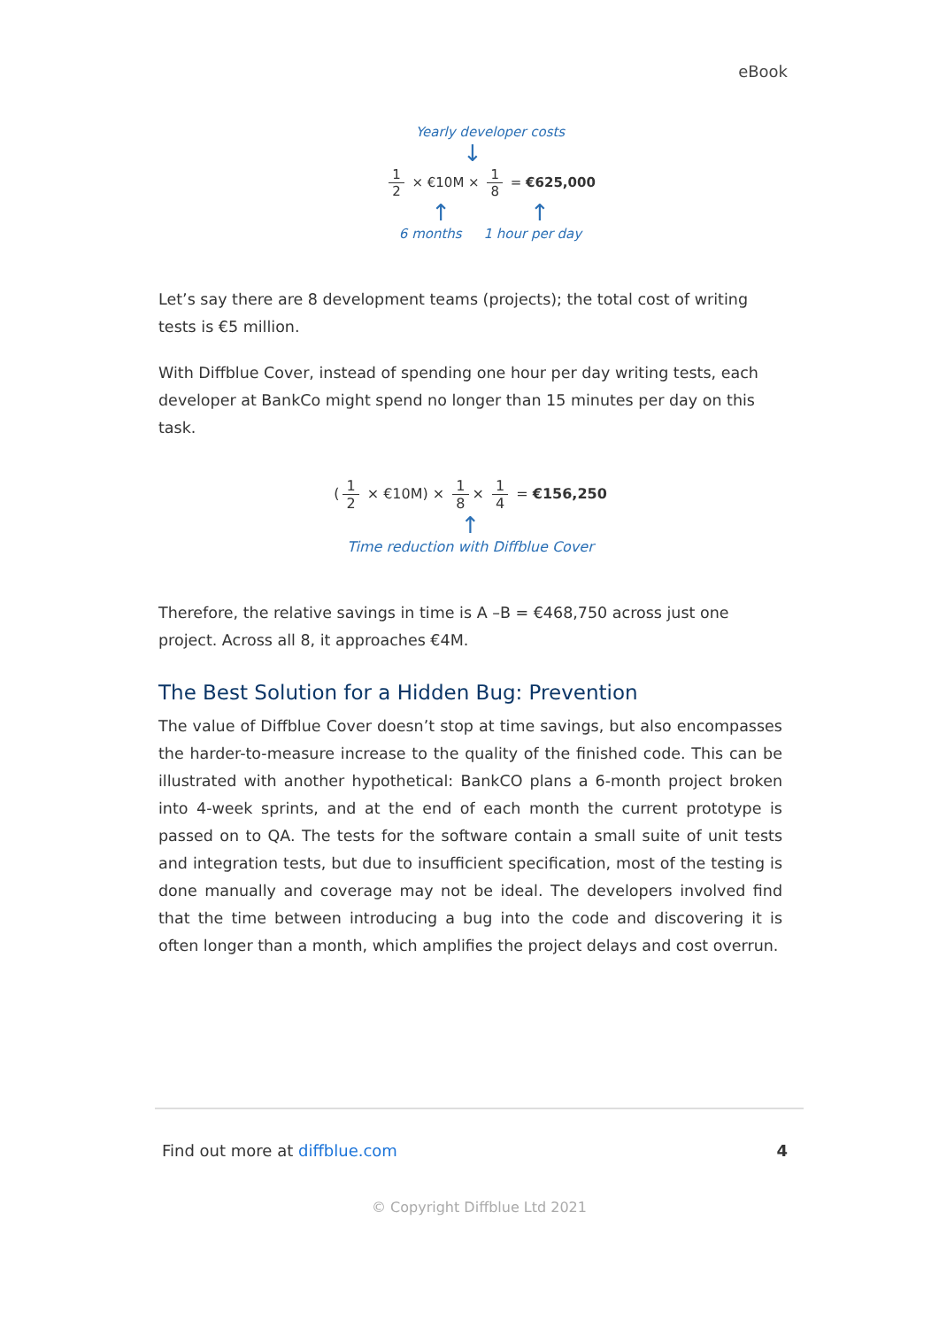eBook
Yearly developer costs
↓
1 2 × €10M × 1 8 = €625,000
↑ ↑
6 months 1 hour per day
Let’s say there are 8 development teams (projects); the total cost of writing tests is €5 million.
With Diffblue Cover, instead of spending one hour per day writing tests, each developer at BankCo might spend no longer than 15 minutes per day on this task.
(1 2 × €10M) × 1 8 × 1 4 = €156,250
↑
Time reduction with Diffblue Cover
Therefore, the relative savings in time is A –B = €468,750 across just one project. Across all 8, it approaches €4M.
The Best Solution for a Hidden Bug: Prevention
The value of Diffblue Cover doesn’t stop at time savings, but also encompasses the harder-to-measure increase to the quality of the finished code. This can be illustrated with another hypothetical: BankCO plans a 6-month project broken into 4-week sprints, and at the end of each month the current prototype is passed on to QA. The tests for the software contain a small suite of unit tests and integration tests, but due to insufficient specification, most of the testing is done manually and coverage may not be ideal. The developers involved find that the time between introducing a bug into the code and discovering it is often longer than a month, which amplifies the project delays and cost overrun.
Find out more at diffblue.com 4
© Copyright Diffblue Ltd 2021